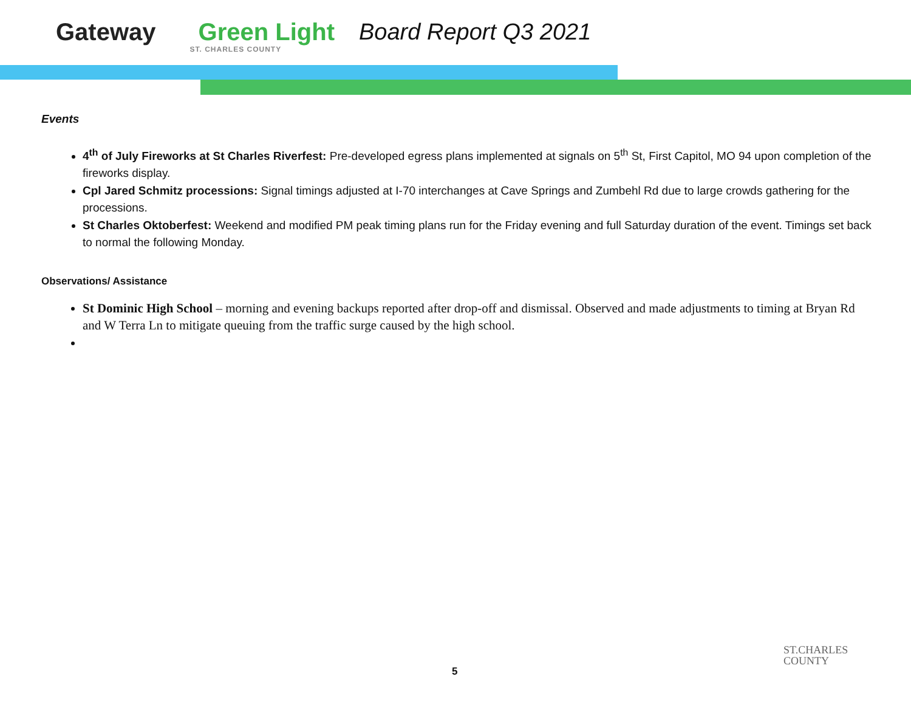Gateway Green Light
ST. CHARLES COUNTY
Board Report Q3 2021
Events
4<sup>th</sup> of July Fireworks at St Charles Riverfest: Pre-developed egress plans implemented at signals on 5<sup>th</sup> St, First Capitol, MO 94 upon completion of the fireworks display.
Cpl Jared Schmitz processions: Signal timings adjusted at I-70 interchanges at Cave Springs and Zumbehl Rd due to large crowds gathering for the processions.
St Charles Oktoberfest: Weekend and modified PM peak timing plans run for the Friday evening and full Saturday duration of the event. Timings set back to normal the following Monday.
Observations/ Assistance
St Dominic High School – morning and evening backups reported after drop-off and dismissal. Observed and made adjustments to timing at Bryan Rd and W Terra Ln to mitigate queuing from the traffic surge caused by the high school.
5
ST.CHARLES
COUNTY